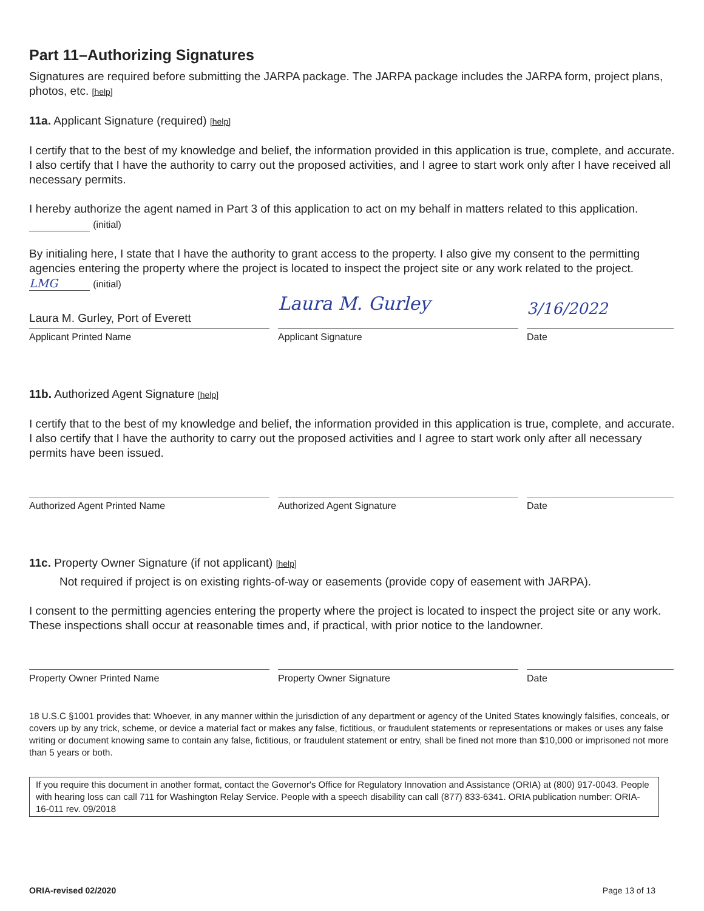Part 11–Authorizing Signatures
Signatures are required before submitting the JARPA package. The JARPA package includes the JARPA form, project plans, photos, etc. [help]
11a. Applicant Signature (required) [help]
I certify that to the best of my knowledge and belief, the information provided in this application is true, complete, and accurate. I also certify that I have the authority to carry out the proposed activities, and I agree to start work only after I have received all necessary permits.
I hereby authorize the agent named in Part 3 of this application to act on my behalf in matters related to this application. (initial)
By initialing here, I state that I have the authority to grant access to the property. I also give my consent to the permitting agencies entering the property where the project is located to inspect the project site or any work related to the project. LMG (initial)
Laura M. Gurley, Port of Everett
Laura M. Gurley
3/16/2022
Applicant Printed Name Applicant Signature Date
11b. Authorized Agent Signature [help]
I certify that to the best of my knowledge and belief, the information provided in this application is true, complete, and accurate. I also certify that I have the authority to carry out the proposed activities and I agree to start work only after all necessary permits have been issued.
Authorized Agent Printed Name Authorized Agent Signature Date
11c. Property Owner Signature (if not applicant) [help]
Not required if project is on existing rights-of-way or easements (provide copy of easement with JARPA).
I consent to the permitting agencies entering the property where the project is located to inspect the project site or any work. These inspections shall occur at reasonable times and, if practical, with prior notice to the landowner.
Property Owner Printed Name Property Owner Signature Date
18 U.S.C §1001 provides that: Whoever, in any manner within the jurisdiction of any department or agency of the United States knowingly falsifies, conceals, or covers up by any trick, scheme, or device a material fact or makes any false, fictitious, or fraudulent statements or representations or makes or uses any false writing or document knowing same to contain any false, fictitious, or fraudulent statement or entry, shall be fined not more than $10,000 or imprisoned not more than 5 years or both.
If you require this document in another format, contact the Governor's Office for Regulatory Innovation and Assistance (ORIA) at (800) 917-0043. People with hearing loss can call 711 for Washington Relay Service. People with a speech disability can call (877) 833-6341. ORIA publication number: ORIA-16-011 rev. 09/2018
ORIA-revised 02/2020 Page 13 of 13